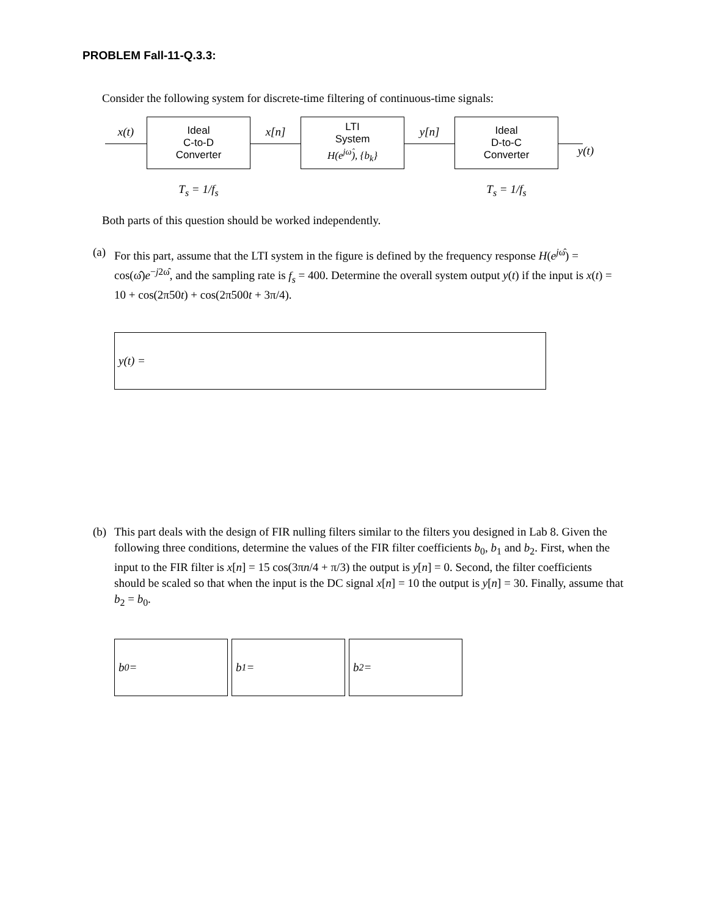PROBLEM Fall-11-Q.3.3:
Consider the following system for discrete-time filtering of continuous-time signals:
x(t)
Ideal
C-to-D
Converter
T<sub>s</sub> = 1/f<sub>s</sub>
x[n]
LTI
System
H(e<sup>jω̂</sup>), {b<sub>k</sub>}
y[n]
Ideal
D-to-C
Converter
T<sub>s</sub> = 1/f<sub>s</sub>
y(t)
Both parts of this question should be worked independently.
(a) For this part, assume that the LTI system in the figure is defined by the frequency response H(e<sup>j</sup><sup>ω̂</sup>) = cos(ω̂)e<sup>−j2ω̂</sup>, and the sampling rate is f<sub>s</sub> = 400. Determine the overall system output y(t) if the input is x(t) = 10 + cos(2π50t) + cos(2π500t + 3π/4).
y(t) =
(b) This part deals with the design of FIR nulling filters similar to the filters you designed in Lab 8. Given the following three conditions, determine the values of the FIR filter coefficients b<sub>0</sub>, b<sub>1</sub> and b<sub>2</sub>. First, when the input to the FIR filter is x[n] = 15 cos(3πn/4 + π/3) the output is y[n] = 0. Second, the filter coefficients should be scaled so that when the input is the DC signal x[n] = 10 the output is y[n] = 30. Finally, assume that b<sub>2</sub> = b<sub>0</sub>.
b<sub>0</sub> = b<sub>1</sub> = b<sub>2</sub> =